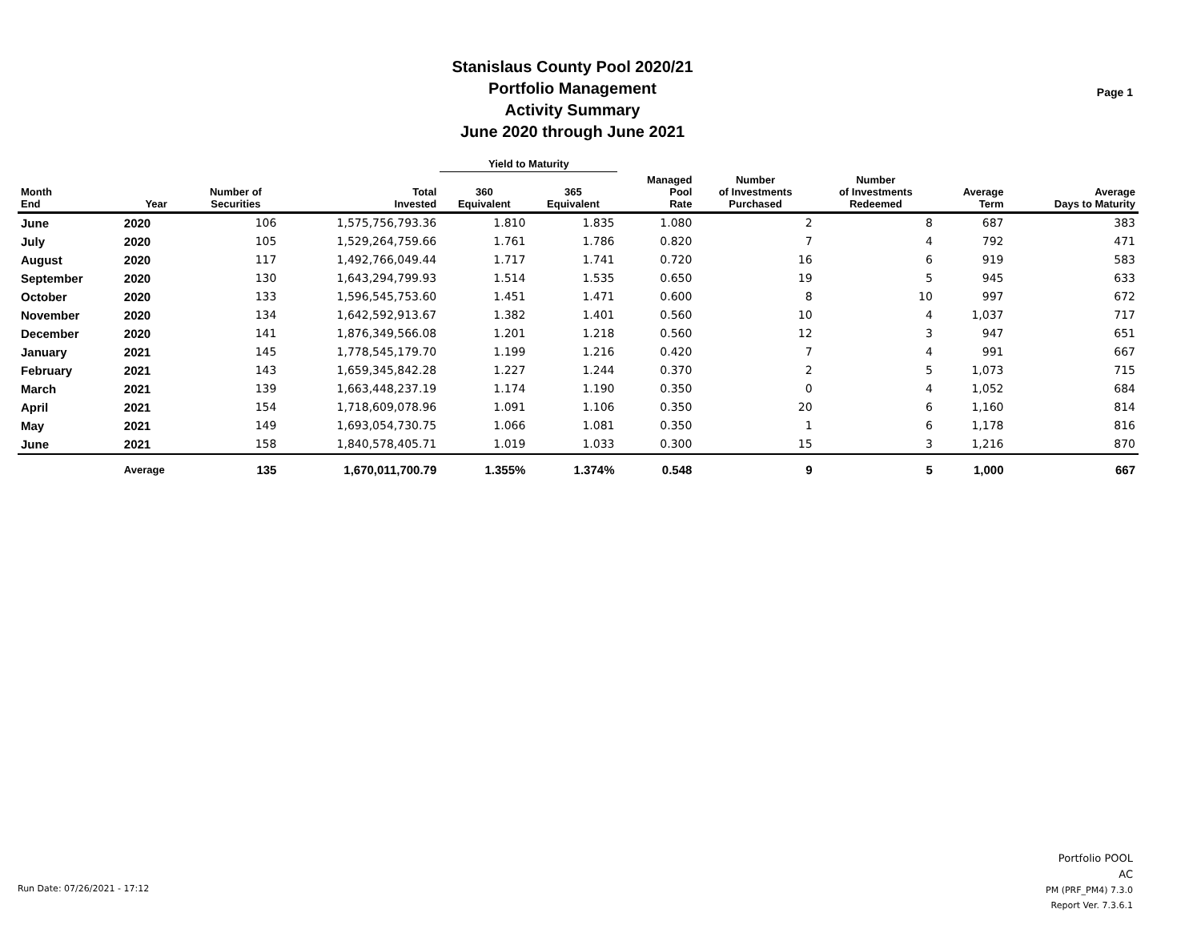Stanislaus County Pool 2020/21
Portfolio Management
Activity Summary
June 2020 through June 2021
Page 1
| | | | | Yield to Maturity | | | | | | |
| --- | --- | --- | --- | --- | --- | --- | --- | --- | --- | --- |
| Month End | Year | Number of Securities | Total Invested | 360 Equivalent | 365 Equivalent | Managed Pool Rate | Number of Investments Purchased | Number of Investments Redeemed | Average Term | Average Days to Maturity |
| June | 2020 | 106 | 1,575,756,793.36 | 1.810 | 1.835 | 1.080 | 2 | 8 | 687 | 383 |
| July | 2020 | 105 | 1,529,264,759.66 | 1.761 | 1.786 | 0.820 | 7 | 4 | 792 | 471 |
| August | 2020 | 117 | 1,492,766,049.44 | 1.717 | 1.741 | 0.720 | 16 | 6 | 919 | 583 |
| September | 2020 | 130 | 1,643,294,799.93 | 1.514 | 1.535 | 0.650 | 19 | 5 | 945 | 633 |
| October | 2020 | 133 | 1,596,545,753.60 | 1.451 | 1.471 | 0.600 | 8 | 10 | 997 | 672 |
| November | 2020 | 134 | 1,642,592,913.67 | 1.382 | 1.401 | 0.560 | 10 | 4 | 1,037 | 717 |
| December | 2020 | 141 | 1,876,349,566.08 | 1.201 | 1.218 | 0.560 | 12 | 3 | 947 | 651 |
| January | 2021 | 145 | 1,778,545,179.70 | 1.199 | 1.216 | 0.420 | 7 | 4 | 991 | 667 |
| February | 2021 | 143 | 1,659,345,842.28 | 1.227 | 1.244 | 0.370 | 2 | 5 | 1,073 | 715 |
| March | 2021 | 139 | 1,663,448,237.19 | 1.174 | 1.190 | 0.350 | 0 | 4 | 1,052 | 684 |
| April | 2021 | 154 | 1,718,609,078.96 | 1.091 | 1.106 | 0.350 | 20 | 6 | 1,160 | 814 |
| May | 2021 | 149 | 1,693,054,730.75 | 1.066 | 1.081 | 0.350 | 1 | 6 | 1,178 | 816 |
| June | 2021 | 158 | 1,840,578,405.71 | 1.019 | 1.033 | 0.300 | 15 | 3 | 1,216 | 870 |
| | Average | 135 | 1,670,011,700.79 | 1.355% | 1.374% | 0.548 | 9 | 5 | 1,000 | 667 |
Run Date: 07/26/2021 - 17:12
Portfolio POOL
AC
PM (PRF_PM4) 7.3.0
Report Ver. 7.3.6.1